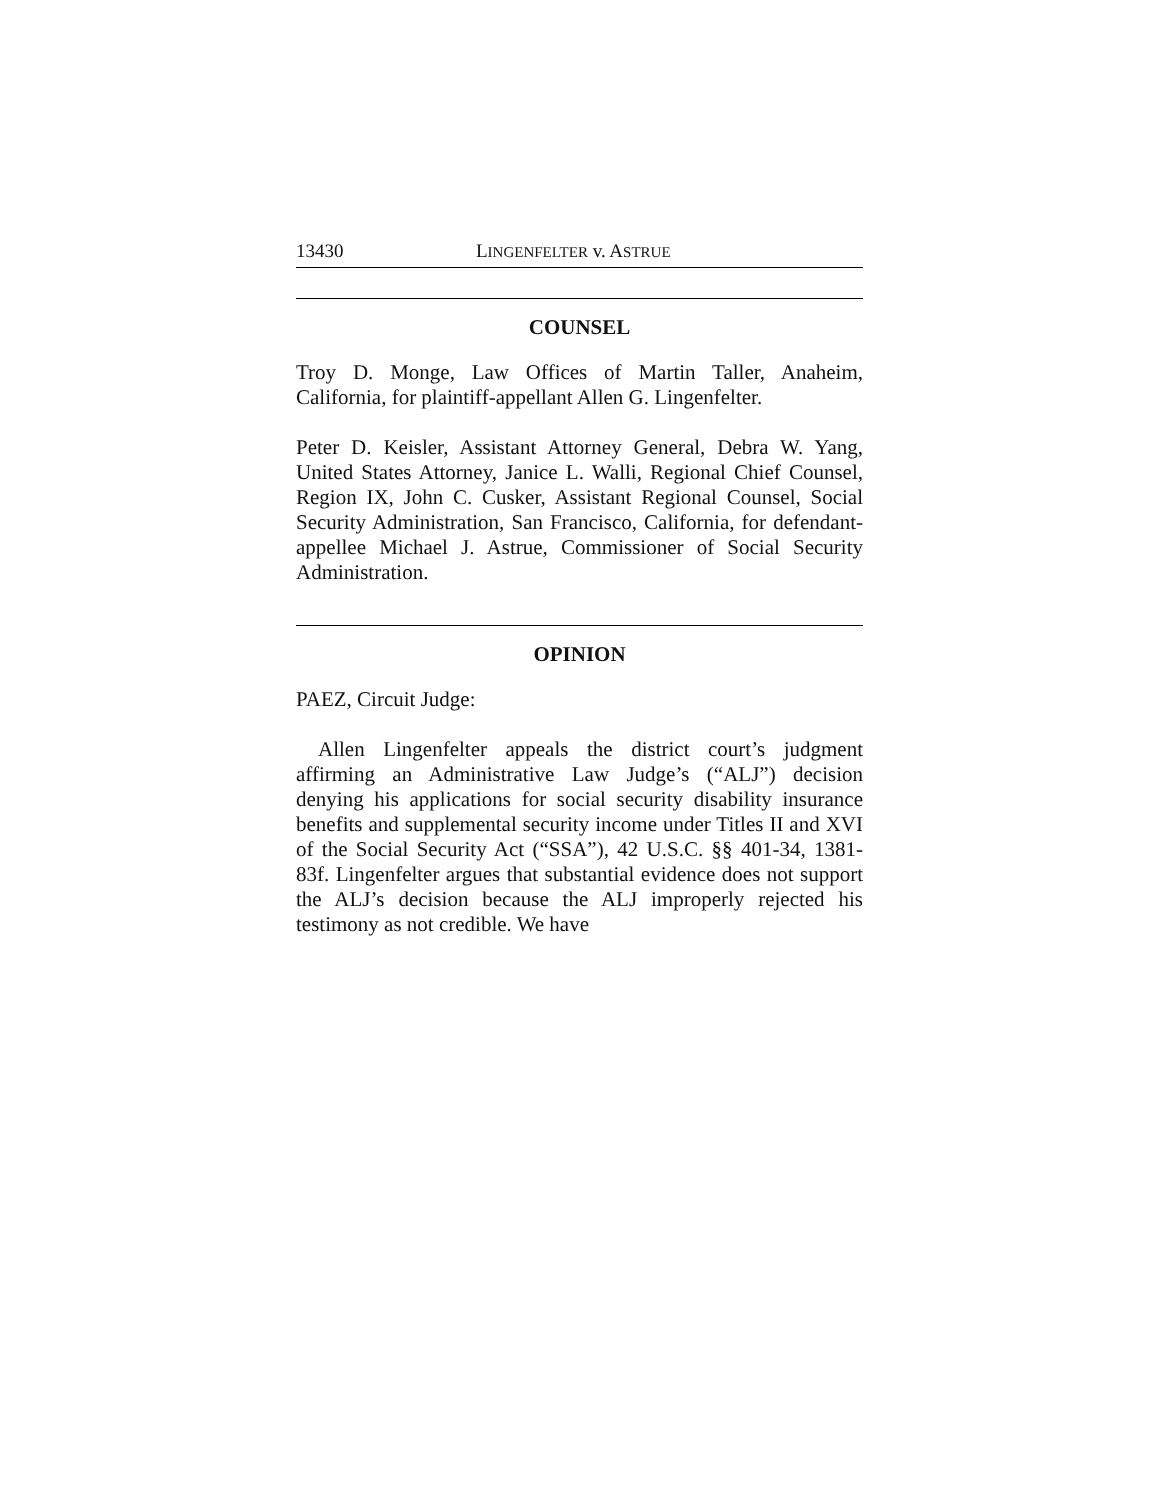13430 LINGENFELTER v. ASTRUE
COUNSEL
Troy D. Monge, Law Offices of Martin Taller, Anaheim, California, for plaintiff-appellant Allen G. Lingenfelter.
Peter D. Keisler, Assistant Attorney General, Debra W. Yang, United States Attorney, Janice L. Walli, Regional Chief Counsel, Region IX, John C. Cusker, Assistant Regional Counsel, Social Security Administration, San Francisco, California, for defendant-appellee Michael J. Astrue, Commissioner of Social Security Administration.
OPINION
PAEZ, Circuit Judge:
Allen Lingenfelter appeals the district court’s judgment affirming an Administrative Law Judge’s (“ALJ”) decision denying his applications for social security disability insurance benefits and supplemental security income under Titles II and XVI of the Social Security Act (“SSA”), 42 U.S.C. §§ 401-34, 1381-83f. Lingenfelter argues that substantial evidence does not support the ALJ’s decision because the ALJ improperly rejected his testimony as not credible. We have